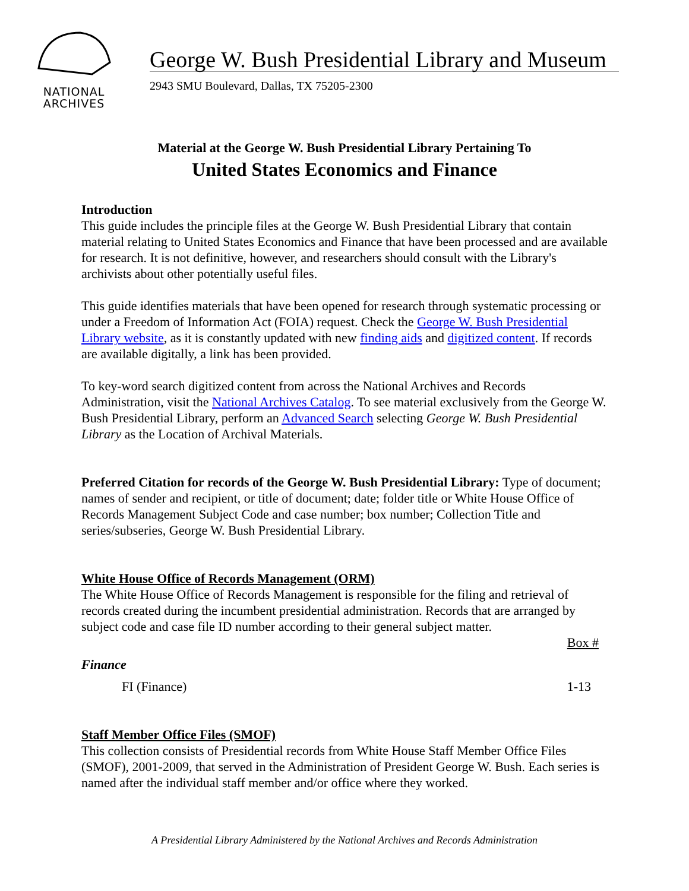NATIONAL
ARCHIVES
George W. Bush Presidential Library and Museum
2943 SMU Boulevard, Dallas, TX 75205-2300
Material at the George W. Bush Presidential Library Pertaining To
United States Economics and Finance
Introduction
This guide includes the principle files at the George W. Bush Presidential Library that contain material relating to United States Economics and Finance that have been processed and are available for research. It is not definitive, however, and researchers should consult with the Library's archivists about other potentially useful files.
This guide identifies materials that have been opened for research through systematic processing or under a Freedom of Information Act (FOIA) request. Check the George W. Bush Presidential Library website, as it is constantly updated with new finding aids and digitized content. If records are available digitally, a link has been provided.
To key-word search digitized content from across the National Archives and Records Administration, visit the National Archives Catalog. To see material exclusively from the George W. Bush Presidential Library, perform an Advanced Search selecting George W. Bush Presidential Library as the Location of Archival Materials.
Preferred Citation for records of the George W. Bush Presidential Library: Type of document; names of sender and recipient, or title of document; date; folder title or White House Office of Records Management Subject Code and case number; box number; Collection Title and series/subseries, George W. Bush Presidential Library.
White House Office of Records Management (ORM)
The White House Office of Records Management is responsible for the filing and retrieval of records created during the incumbent presidential administration. Records that are arranged by subject code and case file ID number according to their general subject matter.
Box #
Finance
FI (Finance) 1-13
Staff Member Office Files (SMOF)
This collection consists of Presidential records from White House Staff Member Office Files (SMOF), 2001-2009, that served in the Administration of President George W. Bush. Each series is named after the individual staff member and/or office where they worked.
A Presidential Library Administered by the National Archives and Records Administration